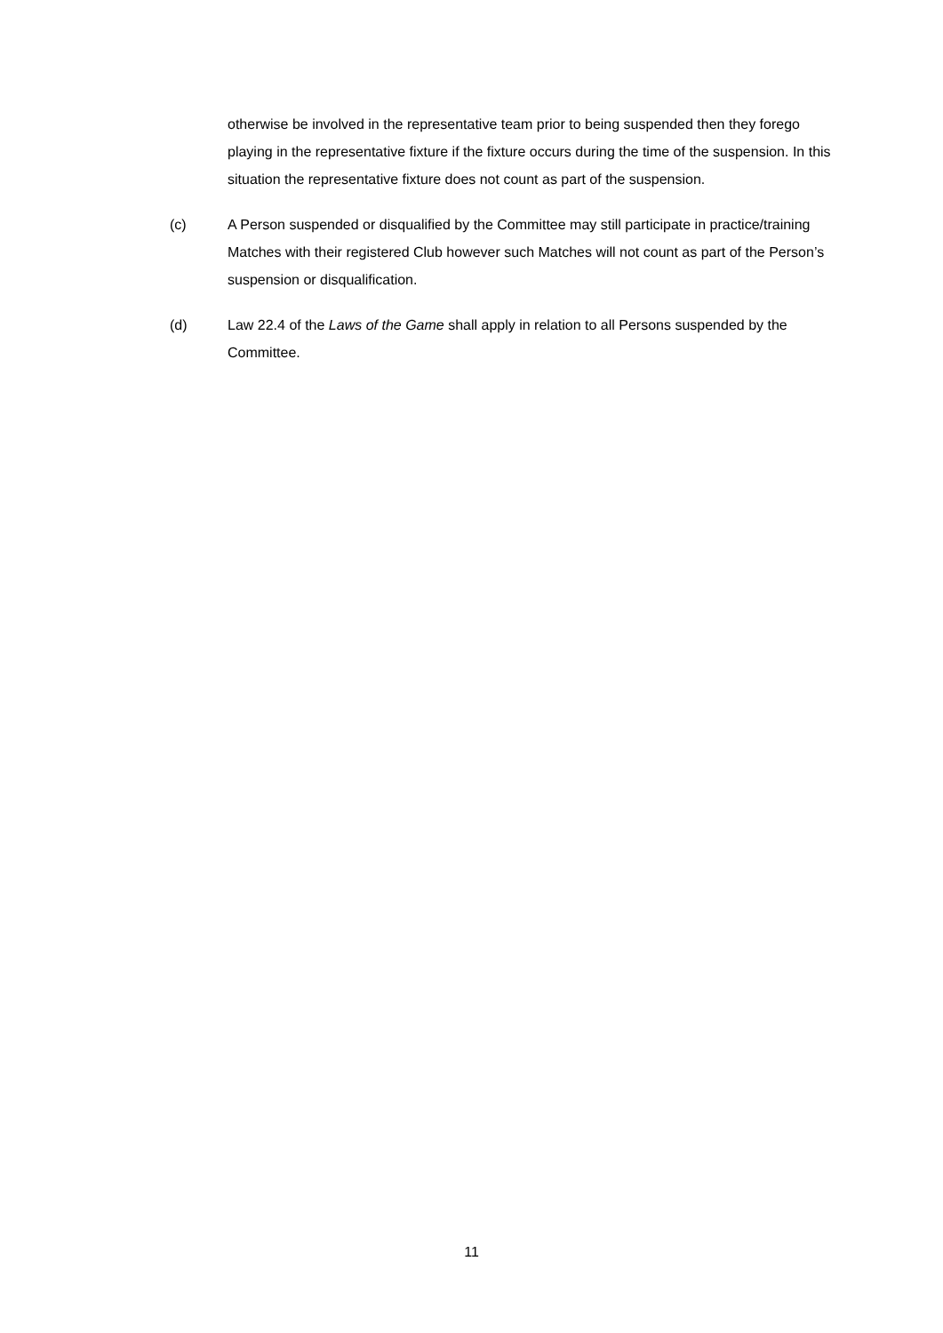otherwise be involved in the representative team prior to being suspended then they forego playing in the representative fixture if the fixture occurs during the time of the suspension. In this situation the representative fixture does not count as part of the suspension.
(c) A Person suspended or disqualified by the Committee may still participate in practice/training Matches with their registered Club however such Matches will not count as part of the Person’s suspension or disqualification.
(d) Law 22.4 of the Laws of the Game shall apply in relation to all Persons suspended by the Committee.
11